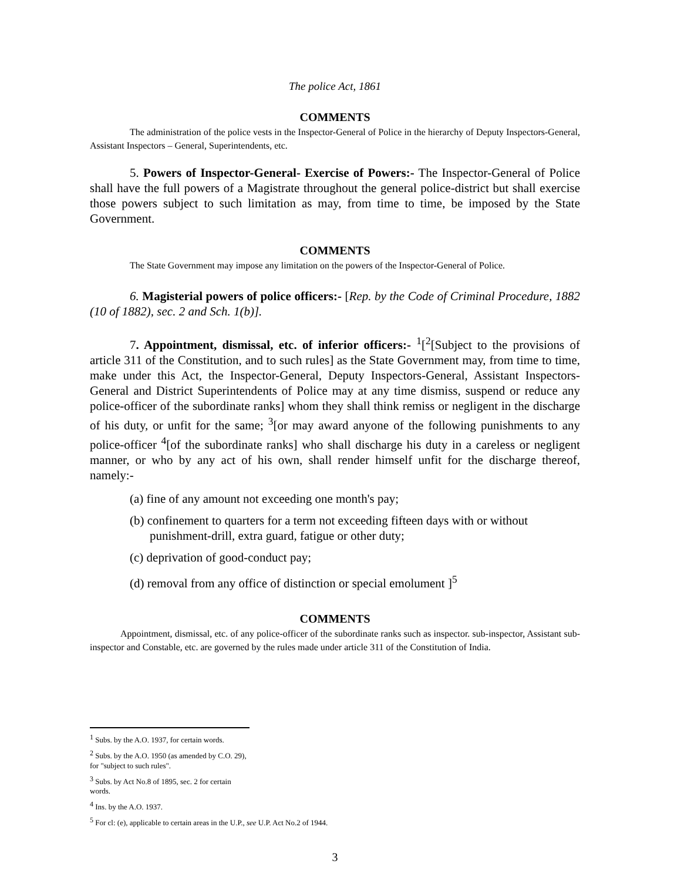The police Act, 1861
COMMENTS
The administration of the police vests in the Inspector-General of Police in the hierarchy of Deputy Inspectors-General, Assistant Inspectors – General, Superintendents, etc.
5. Powers of Inspector-General- Exercise of Powers:- The Inspector-General of Police shall have the full powers of a Magistrate throughout the general police-district but shall exercise those powers subject to such limitation as may, from time to time, be imposed by the State Government.
COMMENTS
The State Government may impose any limitation on the powers of the Inspector-General of Police.
6. Magisterial powers of police officers:- [Rep. by the Code of Criminal Procedure, 1882 (10 of 1882), sec. 2 and Sch. 1(b)].
7. Appointment, dismissal, etc. of inferior officers:- <sup>1</sup>[<sup>2</sup>[Subject to the provisions of article 311 of the Constitution, and to such rules] as the State Government may, from time to time, make under this Act, the Inspector-General, Deputy Inspectors-General, Assistant Inspectors-General and District Superintendents of Police may at any time dismiss, suspend or reduce any police-officer of the subordinate ranks] whom they shall think remiss or negligent in the discharge of his duty, or unfit for the same; <sup>3</sup>[or may award anyone of the following punishments to any police-officer <sup>4</sup>[of the subordinate ranks] who shall discharge his duty in a careless or negligent manner, or who by any act of his own, shall render himself unfit for the discharge thereof, namely:-
(a) fine of any amount not exceeding one month's pay;
(b) confinement to quarters for a term not exceeding fifteen days with or without punishment-drill, extra guard, fatigue or other duty;
(c) deprivation of good-conduct pay;
(d) removal from any office of distinction or special emolument ]<sup>5</sup>
COMMENTS
Appointment, dismissal, etc. of any police-officer of the subordinate ranks such as inspector. sub-inspector, Assistant sub-inspector and Constable, etc. are governed by the rules made under article 311 of the Constitution of India.
<sup>1</sup> Subs. by the A.O. 1937, for certain words.
<sup>2</sup> Subs. by the A.O. 1950 (as amended by C.O. 29), for "subject to such rules".
<sup>3</sup> Subs. by Act No.8 of 1895, sec. 2 for certain words.
<sup>4</sup> Ins. by the A.O. 1937.
<sup>5</sup> For cl: (e), applicable to certain areas in the U.P., see U.P. Act No.2 of 1944.
3